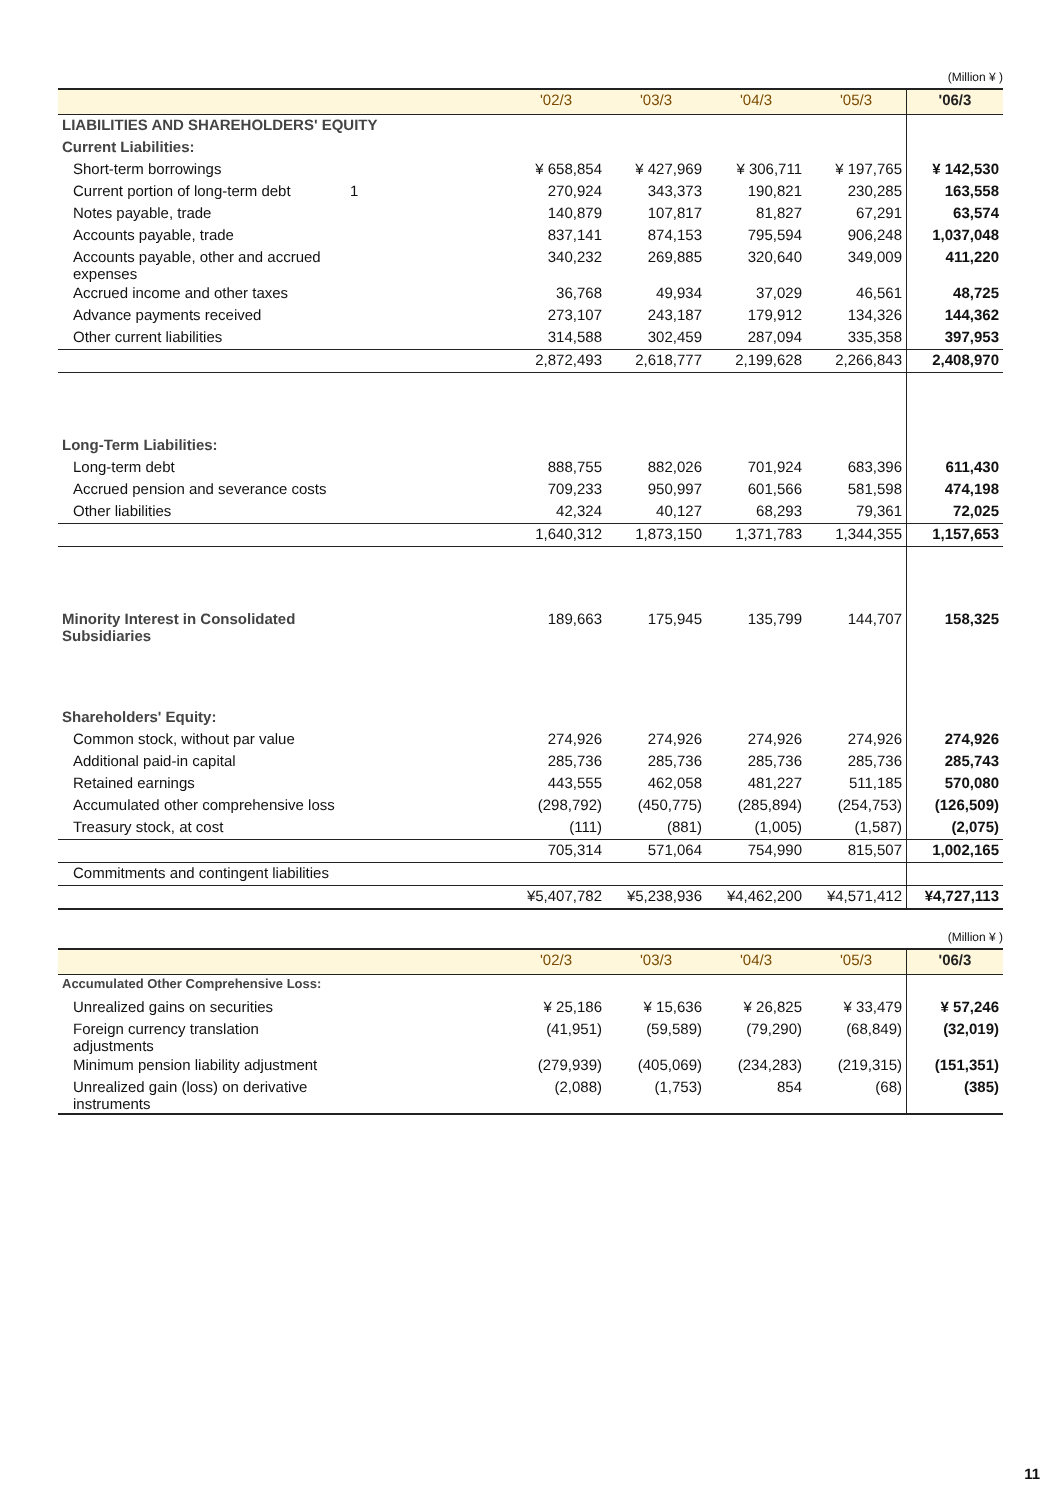(Million ¥ )
| | | '02/3 | '03/3 | '04/3 | '05/3 | '06/3 |
| --- | --- | --- | --- | --- | --- | --- |
| LIABILITIES AND SHAREHOLDERS' EQUITY | | | | | | |
| Current Liabilities: | | | | | | |
| Short-term borrowings | | ¥ 658,854 | ¥ 427,969 | ¥ 306,711 | ¥ 197,765 | ¥ 142,530 |
| Current portion of long-term debt | 1 | 270,924 | 343,373 | 190,821 | 230,285 | 163,558 |
| Notes payable, trade | | 140,879 | 107,817 | 81,827 | 67,291 | 63,574 |
| Accounts payable, trade | | 837,141 | 874,153 | 795,594 | 906,248 | 1,037,048 |
| Accounts payable, other and accrued expenses | | 340,232 | 269,885 | 320,640 | 349,009 | 411,220 |
| Accrued income and other taxes | | 36,768 | 49,934 | 37,029 | 46,561 | 48,725 |
| Advance payments received | | 273,107 | 243,187 | 179,912 | 134,326 | 144,362 |
| Other current liabilities | | 314,588 | 302,459 | 287,094 | 335,358 | 397,953 |
| | | 2,872,493 | 2,618,777 | 2,199,628 | 2,266,843 | 2,408,970 |
| Long-Term Liabilities: | | | | | | |
| Long-term debt | | 888,755 | 882,026 | 701,924 | 683,396 | 611,430 |
| Accrued pension and severance costs | | 709,233 | 950,997 | 601,566 | 581,598 | 474,198 |
| Other liabilities | | 42,324 | 40,127 | 68,293 | 79,361 | 72,025 |
| | | 1,640,312 | 1,873,150 | 1,371,783 | 1,344,355 | 1,157,653 |
| Minority Interest in Consolidated Subsidiaries | | 189,663 | 175,945 | 135,799 | 144,707 | 158,325 |
| Shareholders' Equity: | | | | | | |
| Common stock, without par value | | 274,926 | 274,926 | 274,926 | 274,926 | 274,926 |
| Additional paid-in capital | | 285,736 | 285,736 | 285,736 | 285,736 | 285,743 |
| Retained earnings | | 443,555 | 462,058 | 481,227 | 511,185 | 570,080 |
| Accumulated other comprehensive loss | | (298,792) | (450,775) | (285,894) | (254,753) | (126,509) |
| Treasury stock, at cost | | (111) | (881) | (1,005) | (1,587) | (2,075) |
| | | 705,314 | 571,064 | 754,990 | 815,507 | 1,002,165 |
| Commitments and contingent liabilities | | | | | | |
| | | ¥5,407,782 | ¥5,238,936 | ¥4,462,200 | ¥4,571,412 | ¥4,727,113 |
(Million ¥ )
| | | '02/3 | '03/3 | '04/3 | '05/3 | '06/3 |
| --- | --- | --- | --- | --- | --- | --- |
| Accumulated Other Comprehensive Loss: | | | | | | |
| Unrealized gains on securities | | ¥ 25,186 | ¥ 15,636 | ¥ 26,825 | ¥ 33,479 | ¥ 57,246 |
| Foreign currency translation adjustments | | (41,951) | (59,589) | (79,290) | (68,849) | (32,019) |
| Minimum pension liability adjustment | | (279,939) | (405,069) | (234,283) | (219,315) | (151,351) |
| Unrealized gain (loss) on derivative instruments | | (2,088) | (1,753) | 854 | (68) | (385) |
11